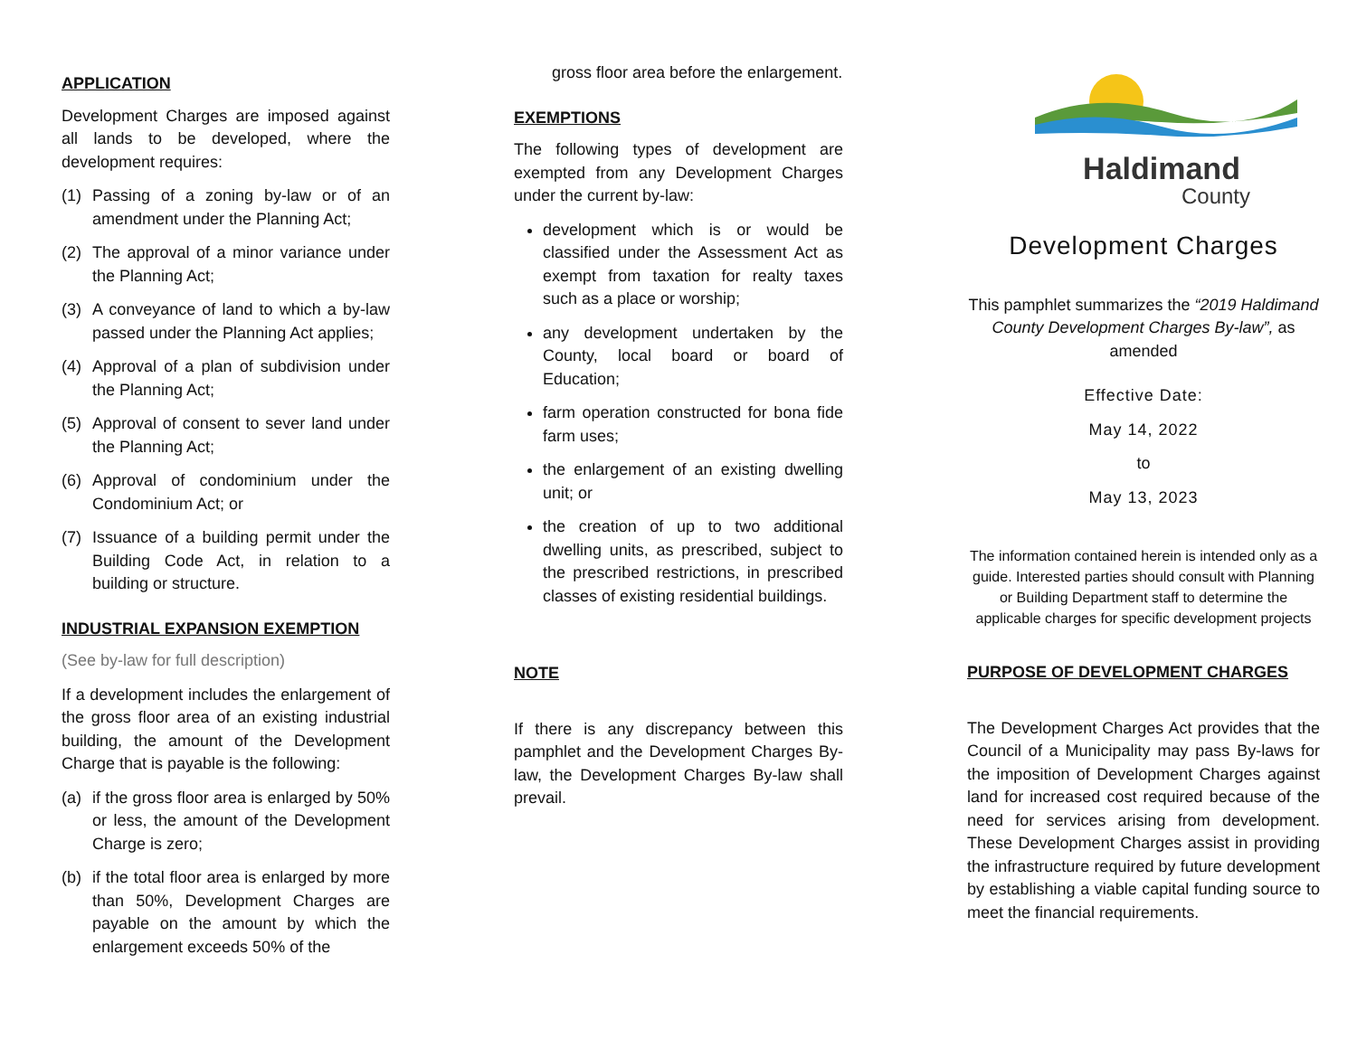APPLICATION
Development Charges are imposed against all lands to be developed, where the development requires:
(1) Passing of a zoning by-law or of an amendment under the Planning Act;
(2) The approval of a minor variance under the Planning Act;
(3) A conveyance of land to which a by-law passed under the Planning Act applies;
(4) Approval of a plan of subdivision under the Planning Act;
(5) Approval of consent to sever land under the Planning Act;
(6) Approval of condominium under the Condominium Act; or
(7) Issuance of a building permit under the Building Code Act, in relation to a building or structure.
INDUSTRIAL EXPANSION EXEMPTION
(See by-law for full description)
If a development includes the enlargement of the gross floor area of an existing industrial building, the amount of the Development Charge that is payable is the following:
(a) if the gross floor area is enlarged by 50% or less, the amount of the Development Charge is zero;
(b) if the total floor area is enlarged by more than 50%, Development Charges are payable on the amount by which the enlargement exceeds 50% of the
gross floor area before the enlargement.
EXEMPTIONS
The following types of development are exempted from any Development Charges under the current by-law:
development which is or would be classified under the Assessment Act as exempt from taxation for realty taxes such as a place or worship;
any development undertaken by the County, local board or board of Education;
farm operation constructed for bona fide farm uses;
the enlargement of an existing dwelling unit; or
the creation of up to two additional dwelling units, as prescribed, subject to the prescribed restrictions, in prescribed classes of existing residential buildings.
NOTE
If there is any discrepancy between this pamphlet and the Development Charges By-law, the Development Charges By-law shall prevail.
Haldimand
County
Development Charges
This pamphlet summarizes the “2019 Haldimand County Development Charges By-law”, as amended
Effective Date:
May 14, 2022
to
May 13, 2023
The information contained herein is intended only as a guide. Interested parties should consult with Planning or Building Department staff to determine the applicable charges for specific development projects
PURPOSE OF DEVELOPMENT CHARGES
The Development Charges Act provides that the Council of a Municipality may pass By-laws for the imposition of Development Charges against land for increased cost required because of the need for services arising from development. These Development Charges assist in providing the infrastructure required by future development by establishing a viable capital funding source to meet the financial requirements.